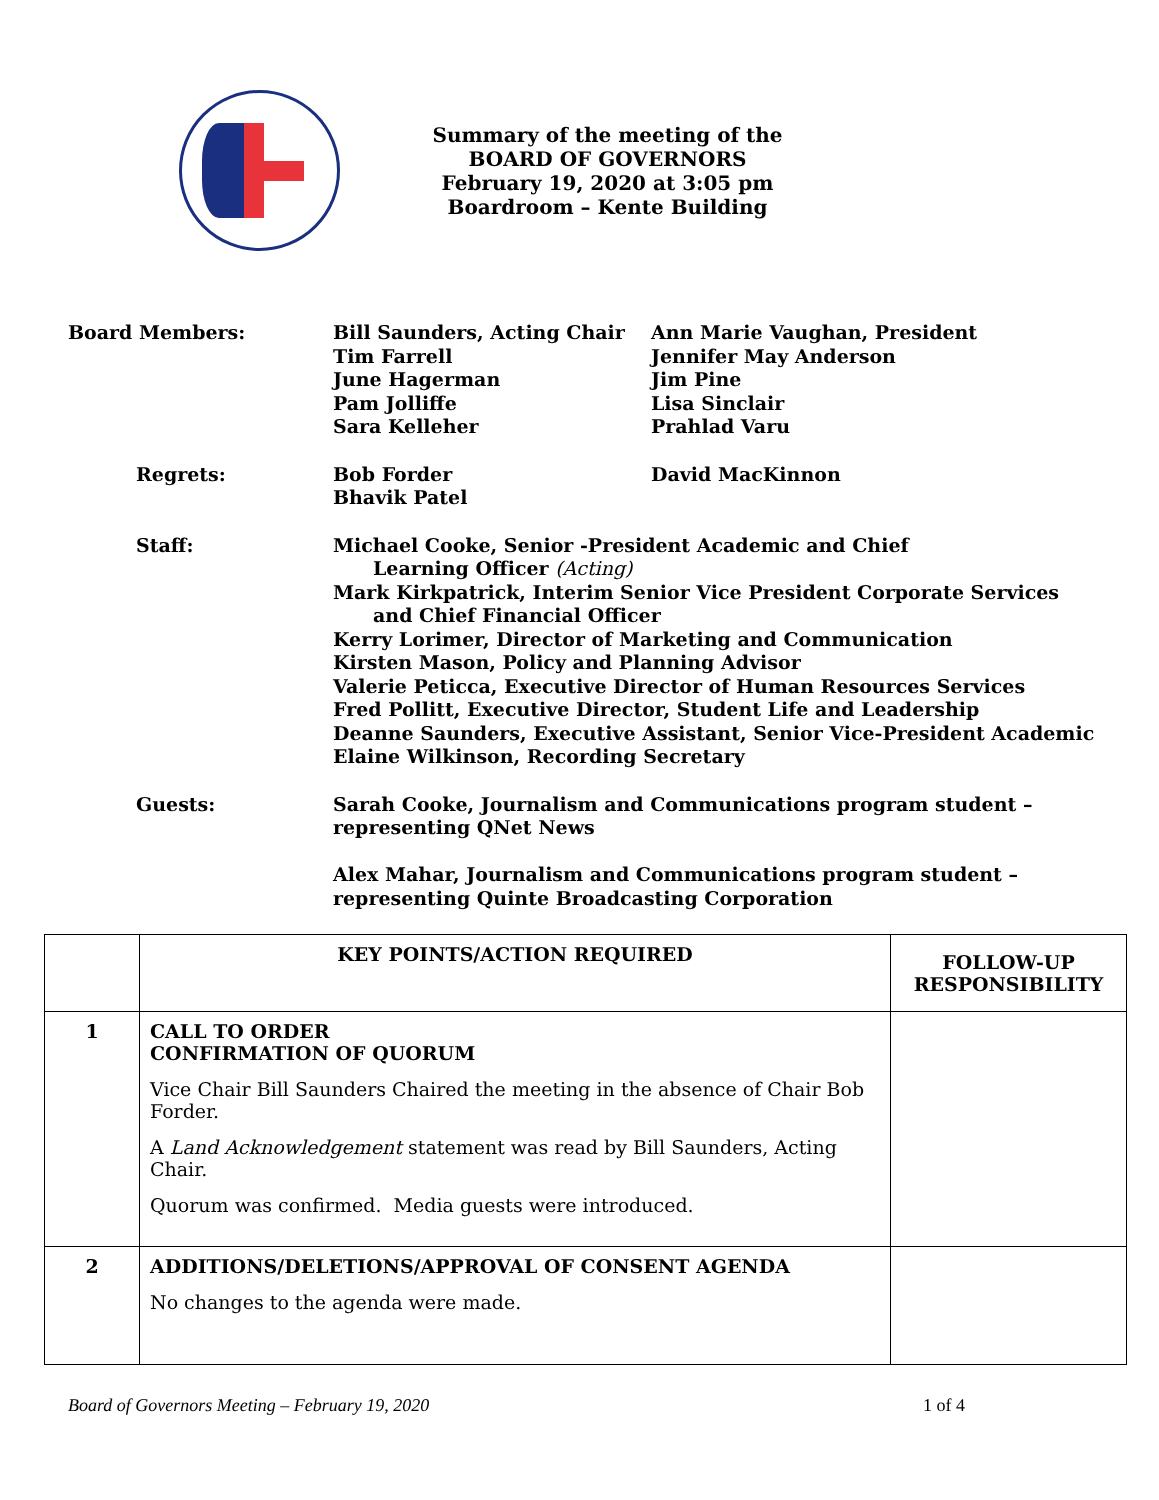Summary of the meeting of the
BOARD OF GOVERNORS
February 19, 2020 at 3:05 pm
Boardroom – Kente Building
Board Members: Bill Saunders, Acting Chair
Tim Farrell
June Hagerman
Pam Jolliffe
Sara Kelleher
Ann Marie Vaughan, President
Jennifer May Anderson
Jim Pine
Lisa Sinclair
Prahlad Varu
Regrets: Bob Forder
Bhavik Patel
David MacKinnon
Staff: Michael Cooke, Senior -President Academic and Chief
Learning Officer (Acting)
Mark Kirkpatrick, Interim Senior Vice President Corporate Services
and Chief Financial Officer
Kerry Lorimer, Director of Marketing and Communication
Kirsten Mason, Policy and Planning Advisor
Valerie Peticca, Executive Director of Human Resources Services
Fred Pollitt, Executive Director, Student Life and Leadership
Deanne Saunders, Executive Assistant, Senior Vice-President Academic
Elaine Wilkinson, Recording Secretary
Guests: Sarah Cooke, Journalism and Communications program student –
representing QNet News
Alex Mahar, Journalism and Communications program student –
representing Quinte Broadcasting Corporation
| | KEY POINTS/ACTION REQUIRED | FOLLOW-UP RESPONSIBILITY |
| --- | --- | --- |
| 1 | CALL TO ORDER CONFIRMATION OF QUORUM Vice Chair Bill Saunders Chaired the meeting in the absence of Chair Bob Forder. A Land Acknowledgement statement was read by Bill Saunders, Acting Chair. Quorum was confirmed. Media guests were introduced. | |
| 2 | ADDITIONS/DELETIONS/APPROVAL OF CONSENT AGENDA No changes to the agenda were made. | |
Board of Governors Meeting – February 19, 2020 1 of 4